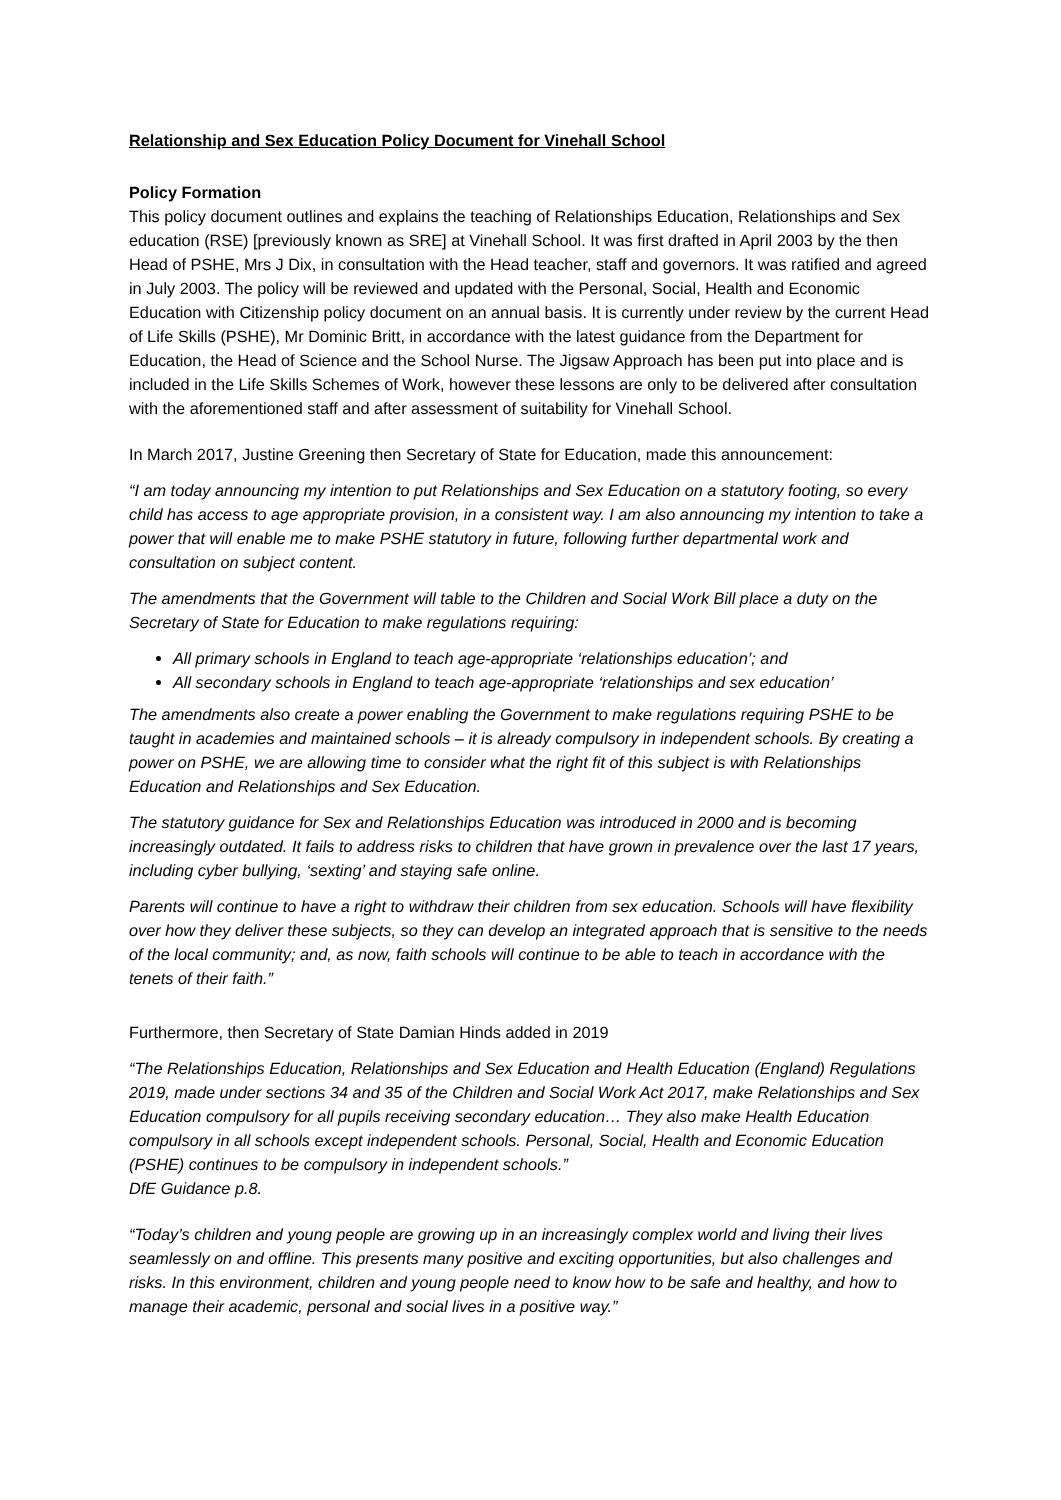Relationship and Sex Education Policy Document for Vinehall School
Policy Formation
This policy document outlines and explains the teaching of Relationships Education, Relationships and Sex education (RSE) [previously known as SRE] at Vinehall School. It was first drafted in April 2003 by the then Head of PSHE, Mrs J Dix, in consultation with the Head teacher, staff and governors. It was ratified and agreed in July 2003. The policy will be reviewed and updated with the Personal, Social, Health and Economic Education with Citizenship policy document on an annual basis. It is currently under review by the current Head of Life Skills (PSHE), Mr Dominic Britt, in accordance with the latest guidance from the Department for Education, the Head of Science and the School Nurse. The Jigsaw Approach has been put into place and is included in the Life Skills Schemes of Work, however these lessons are only to be delivered after consultation with the aforementioned staff and after assessment of suitability for Vinehall School.
In March 2017, Justine Greening then Secretary of State for Education, made this announcement:
“I am today announcing my intention to put Relationships and Sex Education on a statutory footing, so every child has access to age appropriate provision, in a consistent way. I am also announcing my intention to take a power that will enable me to make PSHE statutory in future, following further departmental work and consultation on subject content.
The amendments that the Government will table to the Children and Social Work Bill place a duty on the Secretary of State for Education to make regulations requiring:
All primary schools in England to teach age-appropriate ‘relationships education’; and
All secondary schools in England to teach age-appropriate ‘relationships and sex education’
The amendments also create a power enabling the Government to make regulations requiring PSHE to be taught in academies and maintained schools – it is already compulsory in independent schools. By creating a power on PSHE, we are allowing time to consider what the right fit of this subject is with Relationships Education and Relationships and Sex Education.
The statutory guidance for Sex and Relationships Education was introduced in 2000 and is becoming increasingly outdated. It fails to address risks to children that have grown in prevalence over the last 17 years, including cyber bullying, ‘sexting’ and staying safe online.
Parents will continue to have a right to withdraw their children from sex education. Schools will have flexibility over how they deliver these subjects, so they can develop an integrated approach that is sensitive to the needs of the local community; and, as now, faith schools will continue to be able to teach in accordance with the tenets of their faith.”
Furthermore, then Secretary of State Damian Hinds added in 2019
“The Relationships Education, Relationships and Sex Education and Health Education (England) Regulations 2019, made under sections 34 and 35 of the Children and Social Work Act 2017, make Relationships and Sex Education compulsory for all pupils receiving secondary education… They also make Health Education compulsory in all schools except independent schools. Personal, Social, Health and Economic Education (PSHE) continues to be compulsory in independent schools.”
DfE Guidance p.8.
“Today’s children and young people are growing up in an increasingly complex world and living their lives seamlessly on and offline. This presents many positive and exciting opportunities, but also challenges and risks. In this environment, children and young people need to know how to be safe and healthy, and how to manage their academic, personal and social lives in a positive way.”